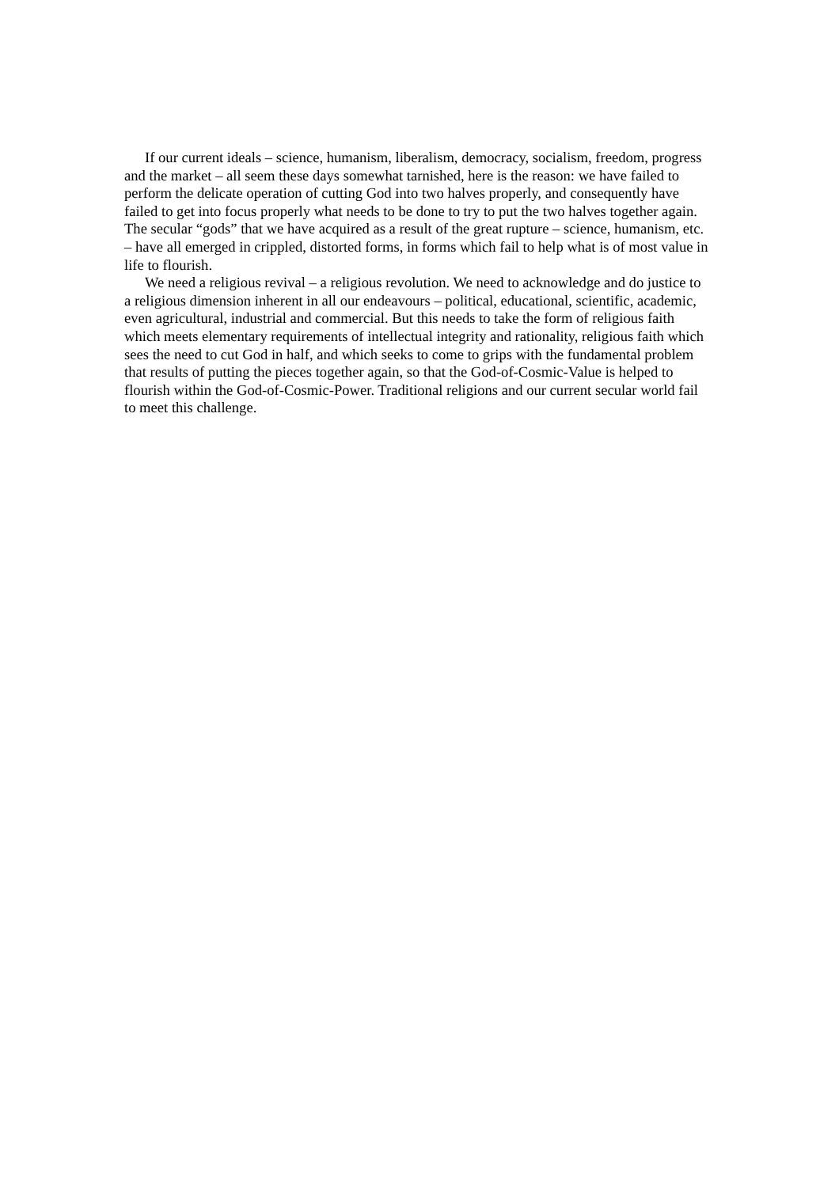If our current ideals – science, humanism, liberalism, democracy, socialism, freedom, progress and the market – all seem these days somewhat tarnished, here is the reason: we have failed to perform the delicate operation of cutting God into two halves properly, and consequently have failed to get into focus properly what needs to be done to try to put the two halves together again. The secular “gods” that we have acquired as a result of the great rupture – science, humanism, etc. – have all emerged in crippled, distorted forms, in forms which fail to help what is of most value in life to flourish.
We need a religious revival – a religious revolution. We need to acknowledge and do justice to a religious dimension inherent in all our endeavours – political, educational, scientific, academic, even agricultural, industrial and commercial. But this needs to take the form of religious faith which meets elementary requirements of intellectual integrity and rationality, religious faith which sees the need to cut God in half, and which seeks to come to grips with the fundamental problem that results of putting the pieces together again, so that the God-of-Cosmic-Value is helped to flourish within the God-of-Cosmic-Power. Traditional religions and our current secular world fail to meet this challenge.